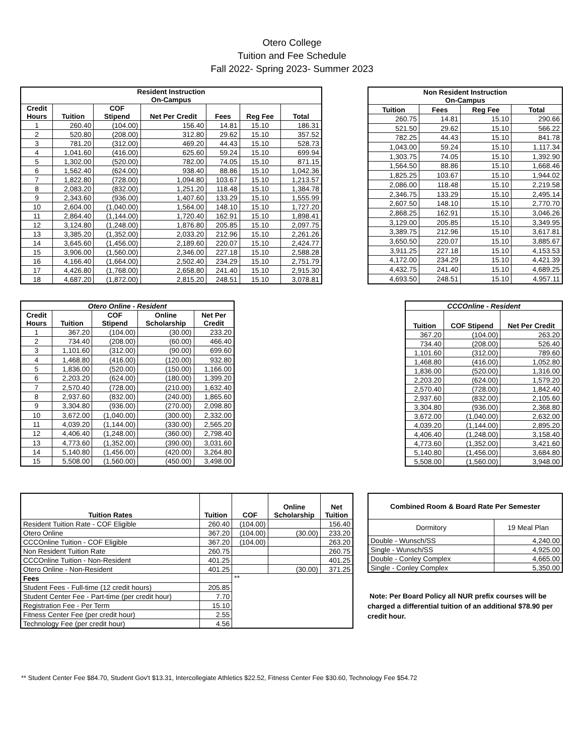Otero College
Tuition and Fee Schedule
Fall 2022- Spring 2023- Summer 2023
| Resident Instruction On-Campus | | | | | | |
| --- | --- | --- | --- | --- | --- | --- |
| Credit Hours | Tuition | COF Stipend | Net Per Credit | Fees | Reg Fee | Total |
| 1 | 260.40 | (104.00) | 156.40 | 14.81 | 15.10 | 186.31 |
| 2 | 520.80 | (208.00) | 312.80 | 29.62 | 15.10 | 357.52 |
| 3 | 781.20 | (312.00) | 469.20 | 44.43 | 15.10 | 528.73 |
| 4 | 1,041.60 | (416.00) | 625.60 | 59.24 | 15.10 | 699.94 |
| 5 | 1,302.00 | (520.00) | 782.00 | 74.05 | 15.10 | 871.15 |
| 6 | 1,562.40 | (624.00) | 938.40 | 88.86 | 15.10 | 1,042.36 |
| 7 | 1,822.80 | (728.00) | 1,094.80 | 103.67 | 15.10 | 1,213.57 |
| 8 | 2,083.20 | (832.00) | 1,251.20 | 118.48 | 15.10 | 1,384.78 |
| 9 | 2,343.60 | (936.00) | 1,407.60 | 133.29 | 15.10 | 1,555.99 |
| 10 | 2,604.00 | (1,040.00) | 1,564.00 | 148.10 | 15.10 | 1,727.20 |
| 11 | 2,864.40 | (1,144.00) | 1,720.40 | 162.91 | 15.10 | 1,898.41 |
| 12 | 3,124.80 | (1,248.00) | 1,876.80 | 205.85 | 15.10 | 2,097.75 |
| 13 | 3,385.20 | (1,352.00) | 2,033.20 | 212.96 | 15.10 | 2,261.26 |
| 14 | 3,645.60 | (1,456.00) | 2,189.60 | 220.07 | 15.10 | 2,424.77 |
| 15 | 3,906.00 | (1,560.00) | 2,346.00 | 227.18 | 15.10 | 2,588.28 |
| 16 | 4,166.40 | (1,664.00) | 2,502.40 | 234.29 | 15.10 | 2,751.79 |
| 17 | 4,426.80 | (1,768.00) | 2,658.80 | 241.40 | 15.10 | 2,915.30 |
| 18 | 4,687.20 | (1,872.00) | 2,815.20 | 248.51 | 15.10 | 3,078.81 |
| Non Resident Instruction On-Campus | | | |
| --- | --- | --- | --- |
| Tuition | Fees | Reg Fee | Total |
| 260.75 | 14.81 | 15.10 | 290.66 |
| 521.50 | 29.62 | 15.10 | 566.22 |
| 782.25 | 44.43 | 15.10 | 841.78 |
| 1,043.00 | 59.24 | 15.10 | 1,117.34 |
| 1,303.75 | 74.05 | 15.10 | 1,392.90 |
| 1,564.50 | 88.86 | 15.10 | 1,668.46 |
| 1,825.25 | 103.67 | 15.10 | 1,944.02 |
| 2,086.00 | 118.48 | 15.10 | 2,219.58 |
| 2,346.75 | 133.29 | 15.10 | 2,495.14 |
| 2,607.50 | 148.10 | 15.10 | 2,770.70 |
| 2,868.25 | 162.91 | 15.10 | 3,046.26 |
| 3,129.00 | 205.85 | 15.10 | 3,349.95 |
| 3,389.75 | 212.96 | 15.10 | 3,617.81 |
| 3,650.50 | 220.07 | 15.10 | 3,885.67 |
| 3,911.25 | 227.18 | 15.10 | 4,153.53 |
| 4,172.00 | 234.29 | 15.10 | 4,421.39 |
| 4,432.75 | 241.40 | 15.10 | 4,689.25 |
| 4,693.50 | 248.51 | 15.10 | 4,957.11 |
| Otero Online - Resident | | | | |
| --- | --- | --- | --- | --- |
| Credit Hours | Tuition | COF Stipend | Online Scholarship | Net Per Credit |
| 1 | 367.20 | (104.00) | (30.00) | 233.20 |
| 2 | 734.40 | (208.00) | (60.00) | 466.40 |
| 3 | 1,101.60 | (312.00) | (90.00) | 699.60 |
| 4 | 1,468.80 | (416.00) | (120.00) | 932.80 |
| 5 | 1,836.00 | (520.00) | (150.00) | 1,166.00 |
| 6 | 2,203.20 | (624.00) | (180.00) | 1,399.20 |
| 7 | 2,570.40 | (728.00) | (210.00) | 1,632.40 |
| 8 | 2,937.60 | (832.00) | (240.00) | 1,865.60 |
| 9 | 3,304.80 | (936.00) | (270.00) | 2,098.80 |
| 10 | 3,672.00 | (1,040.00) | (300.00) | 2,332.00 |
| 11 | 4,039.20 | (1,144.00) | (330.00) | 2,565.20 |
| 12 | 4,406.40 | (1,248.00) | (360.00) | 2,798.40 |
| 13 | 4,773.60 | (1,352.00) | (390.00) | 3,031.60 |
| 14 | 5,140.80 | (1,456.00) | (420.00) | 3,264.80 |
| 15 | 5,508.00 | (1,560.00) | (450.00) | 3,498.00 |
| CCCOnline - Resident | | |
| --- | --- | --- |
| Tuition | COF Stipend | Net Per Credit |
| 367.20 | (104.00) | 263.20 |
| 734.40 | (208.00) | 526.40 |
| 1,101.60 | (312.00) | 789.60 |
| 1,468.80 | (416.00) | 1,052.80 |
| 1,836.00 | (520.00) | 1,316.00 |
| 2,203.20 | (624.00) | 1,579.20 |
| 2,570.40 | (728.00) | 1,842.40 |
| 2,937.60 | (832.00) | 2,105.60 |
| 3,304.80 | (936.00) | 2,368.80 |
| 3,672.00 | (1,040.00) | 2,632.00 |
| 4,039.20 | (1,144.00) | 2,895.20 |
| 4,406.40 | (1,248.00) | 3,158.40 |
| 4,773.60 | (1,352.00) | 3,421.60 |
| 5,140.80 | (1,456.00) | 3,684.80 |
| 5,508.00 | (1,560.00) | 3,948.00 |
| Tuition Rates | Tuition | COF | Online Scholarship | Net Tuition |
| --- | --- | --- | --- | --- |
| Resident Tuition Rate - COF Eligible | 260.40 | (104.00) | | 156.40 |
| Otero Online | 367.20 | (104.00) | (30.00) | 233.20 |
| CCCOnline Tuition - COF Eligible | 367.20 | (104.00) | | 263.20 |
| Non Resident Tuition Rate | 260.75 | | | 260.75 |
| CCCOnline Tuition - Non-Resident | 401.25 | | | 401.25 |
| Otero Online - Non-Resident | 401.25 | | (30.00) | 371.25 |
| Fees | | ** | | |
| Student Fees - Full-time (12 credit hours) | 205.85 | | | |
| Student Center Fee - Part-time (per credit hour) | 7.70 | | | |
| Registration Fee - Per Term | 15.10 | | | |
| Fitness Center Fee (per credit hour) | 2.55 | | | |
| Technology Fee (per credit hour) | 4.56 | | | |
| Combined Room & Board Rate Per Semester | |
| --- | --- |
| Dormitory | 19 Meal Plan |
| Double - Wunsch/SS | 4,240.00 |
| Single - Wunsch/SS | 4,925.00 |
| Double - Conley Complex | 4,665.00 |
| Single - Conley Complex | 5,350.00 |
Note: Per Board Policy all NUR prefix courses will be charged a differential tuition of an additional $78.90 per credit hour.
** Student Center Fee $84.70, Student Gov't $13.31, Intercollegiate Athletics $22.52, Fitness Center Fee $30.60, Technology Fee $54.72